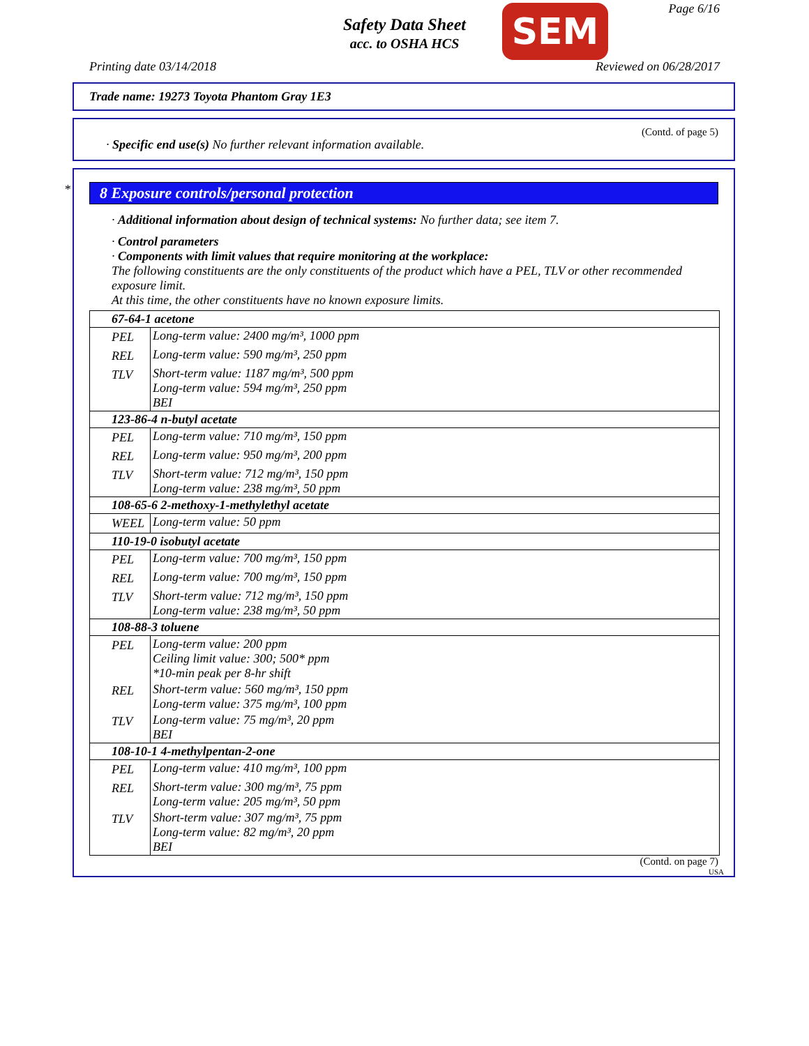Safety Data Sheet
acc. to OSHA HCS
SEM Page 6/16
Printing date 03/14/2018 Reviewed on 06/28/2017
Trade name: 19273 Toyota Phantom Gray 1E3
(Contd. of page 5)
· Specific end use(s) No further relevant information available.
*
8 Exposure controls/personal protection
· Additional information about design of technical systems: No further data; see item 7.
· Control parameters
· Components with limit values that require monitoring at the workplace:
The following constituents are the only constituents of the product which have a PEL, TLV or other recommended exposure limit.
At this time, the other constituents have no known exposure limits.
| 67-64-1 acetone | |
| PEL | Long-term value: 2400 mg/m³, 1000 ppm |
| REL | Long-term value: 590 mg/m³, 250 ppm |
| TLV | Short-term value: 1187 mg/m³, 500 ppm Long-term value: 594 mg/m³, 250 ppm BEI |
| 123-86-4 n-butyl acetate | |
| PEL | Long-term value: 710 mg/m³, 150 ppm |
| REL | Long-term value: 950 mg/m³, 200 ppm |
| TLV | Short-term value: 712 mg/m³, 150 ppm Long-term value: 238 mg/m³, 50 ppm |
| 108-65-6 2-methoxy-1-methylethyl acetate | |
| WEEL | Long-term value: 50 ppm |
| 110-19-0 isobutyl acetate | |
| PEL | Long-term value: 700 mg/m³, 150 ppm |
| REL | Long-term value: 700 mg/m³, 150 ppm |
| TLV | Short-term value: 712 mg/m³, 150 ppm Long-term value: 238 mg/m³, 50 ppm |
| 108-88-3 toluene | |
| PEL | Long-term value: 200 ppm Ceiling limit value: 300; 500* ppm *10-min peak per 8-hr shift |
| REL | Short-term value: 560 mg/m³, 150 ppm Long-term value: 375 mg/m³, 100 ppm |
| TLV | Long-term value: 75 mg/m³, 20 ppm BEI |
| 108-10-1 4-methylpentan-2-one | |
| PEL | Long-term value: 410 mg/m³, 100 ppm |
| REL | Short-term value: 300 mg/m³, 75 ppm Long-term value: 205 mg/m³, 50 ppm |
| TLV | Short-term value: 307 mg/m³, 75 ppm Long-term value: 82 mg/m³, 20 ppm BEI |
(Contd. on page 7)
USA